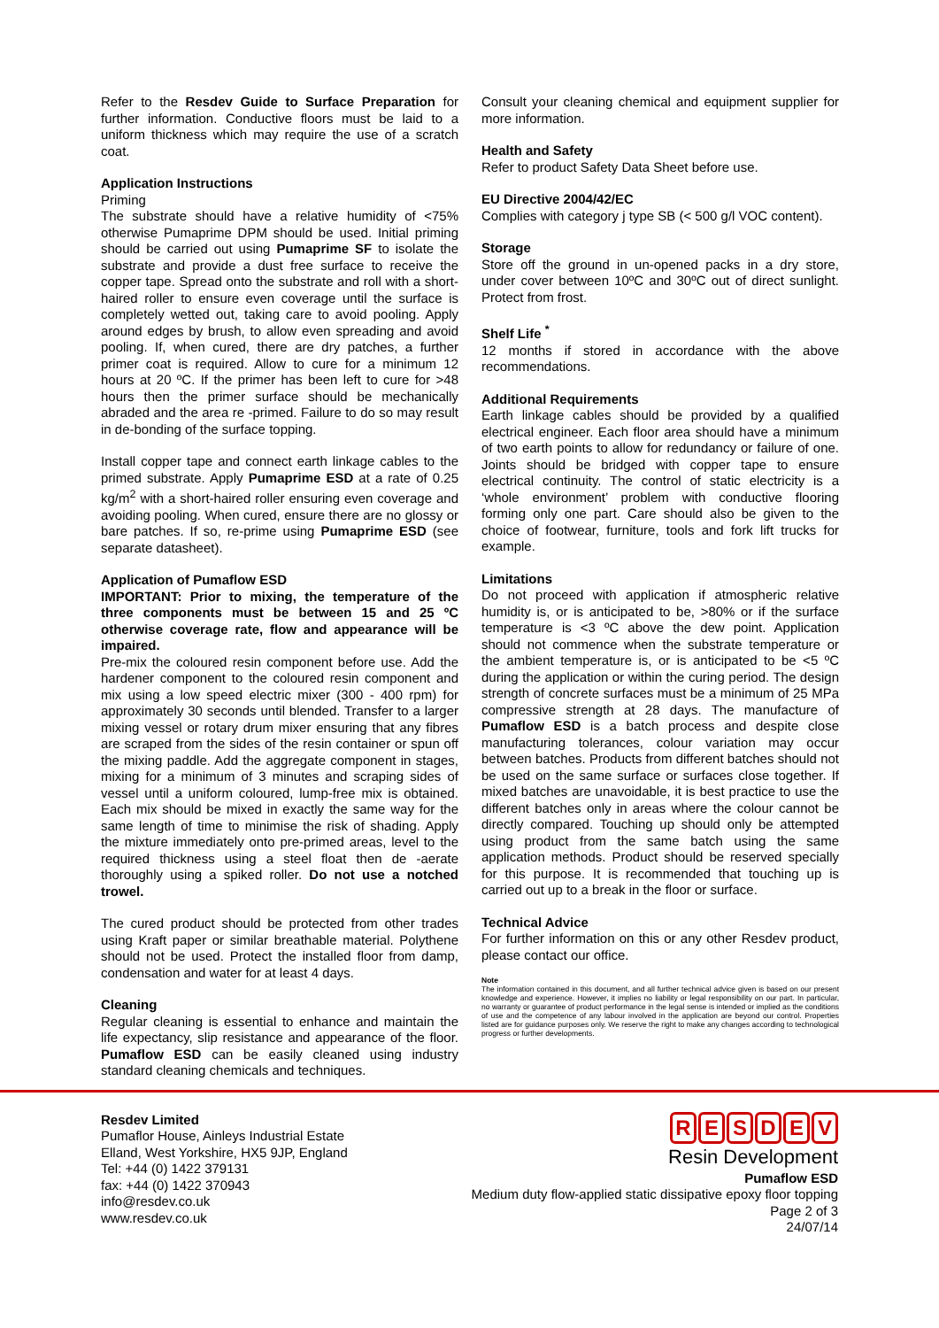Refer to the Resdev Guide to Surface Preparation for further information. Conductive floors must be laid to a uniform thickness which may require the use of a scratch coat.
Application Instructions
Priming
The substrate should have a relative humidity of <75% otherwise Pumaprime DPM should be used. Initial priming should be carried out using Pumaprime SF to isolate the substrate and provide a dust free surface to receive the copper tape. Spread onto the substrate and roll with a short-haired roller to ensure even coverage until the surface is completely wetted out, taking care to avoid pooling. Apply around edges by brush, to allow even spreading and avoid pooling. If, when cured, there are dry patches, a further primer coat is required. Allow to cure for a minimum 12 hours at 20 ºC. If the primer has been left to cure for >48 hours then the primer surface should be mechanically abraded and the area re -primed. Failure to do so may result in de-bonding of the surface topping.
Install copper tape and connect earth linkage cables to the primed substrate. Apply Pumaprime ESD at a rate of 0.25 kg/m<sup>2</sup> with a short-haired roller ensuring even coverage and avoiding pooling. When cured, ensure there are no glossy or bare patches. If so, re-prime using Pumaprime ESD (see separate datasheet).
Application of Pumaflow ESD
IMPORTANT: Prior to mixing, the temperature of the three components must be between 15 and 25 ºC otherwise coverage rate, flow and appearance will be impaired.
Pre-mix the coloured resin component before use. Add the hardener component to the coloured resin component and mix using a low speed electric mixer (300 - 400 rpm) for approximately 30 seconds until blended. Transfer to a larger mixing vessel or rotary drum mixer ensuring that any fibres are scraped from the sides of the resin container or spun off the mixing paddle. Add the aggregate component in stages, mixing for a minimum of 3 minutes and scraping sides of vessel until a uniform coloured, lump-free mix is obtained. Each mix should be mixed in exactly the same way for the same length of time to minimise the risk of shading. Apply the mixture immediately onto pre-primed areas, level to the required thickness using a steel float then de -aerate thoroughly using a spiked roller. Do not use a notched trowel.
The cured product should be protected from other trades using Kraft paper or similar breathable material. Polythene should not be used. Protect the installed floor from damp, condensation and water for at least 4 days.
Cleaning
Regular cleaning is essential to enhance and maintain the life expectancy, slip resistance and appearance of the floor. Pumaflow ESD can be easily cleaned using industry standard cleaning chemicals and techniques.
Consult your cleaning chemical and equipment supplier for more information.
Health and Safety
Refer to product Safety Data Sheet before use.
EU Directive 2004/42/EC
Complies with category j type SB (< 500 g/l VOC content).
Storage
Store off the ground in un-opened packs in a dry store, under cover between 10ºC and 30ºC out of direct sunlight. Protect from frost.
Shelf Life <sup>*</sup>
12 months if stored in accordance with the above recommendations.
Additional Requirements
Earth linkage cables should be provided by a qualified electrical engineer. Each floor area should have a minimum of two earth points to allow for redundancy or failure of one. Joints should be bridged with copper tape to ensure electrical continuity. The control of static electricity is a ‘whole environment’ problem with conductive flooring forming only one part. Care should also be given to the choice of footwear, furniture, tools and fork lift trucks for example.
Limitations
Do not proceed with application if atmospheric relative humidity is, or is anticipated to be, >80% or if the surface temperature is <3 ºC above the dew point. Application should not commence when the substrate temperature or the ambient temperature is, or is anticipated to be <5 ºC during the application or within the curing period. The design strength of concrete surfaces must be a minimum of 25 MPa compressive strength at 28 days. The manufacture of Pumaflow ESD is a batch process and despite close manufacturing tolerances, colour variation may occur between batches. Products from different batches should not be used on the same surface or surfaces close together. If mixed batches are unavoidable, it is best practice to use the different batches only in areas where the colour cannot be directly compared. Touching up should only be attempted using product from the same batch using the same application methods. Product should be reserved specially for this purpose. It is recommended that touching up is carried out up to a break in the floor or surface.
Technical Advice
For further information on this or any other Resdev product, please contact our office.
Note
The information contained in this document, and all further technical advice given is based on our present knowledge and experience. However, it implies no liability or legal responsibility on our part. In particular, no warranty or guarantee of product performance in the legal sense is intended or implied as the conditions of use and the competence of any labour involved in the application are beyond our control. Properties listed are for guidance purposes only. We reserve the right to make any changes according to technological progress or further developments.
Resdev Limited
Pumaflor House, Ainleys Industrial Estate
Elland, West Yorkshire, HX5 9JP, England
Tel: +44 (0) 1422 379131
fax: +44 (0) 1422 370943
info@resdev.co.uk
www.resdev.co.uk
RESDEV
Resin Development
Pumaflow ESD
Medium duty flow-applied static dissipative epoxy floor topping
Page 2 of 3
24/07/14